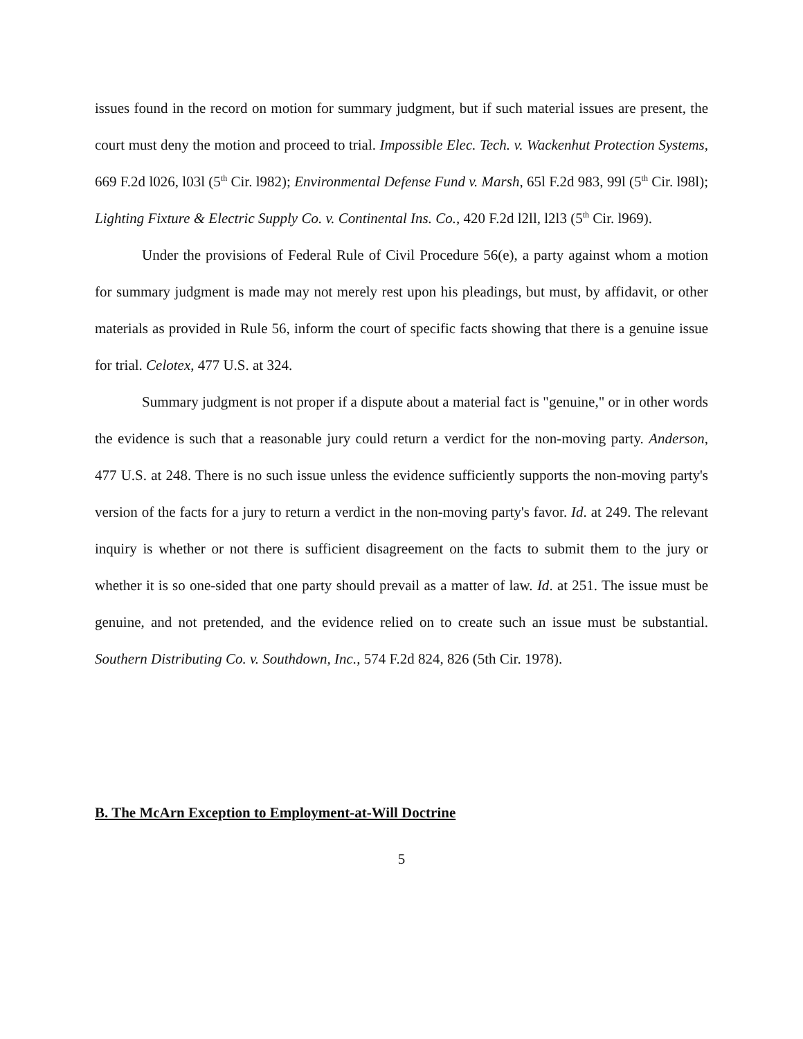issues found in the record on motion for summary judgment, but if such material issues are present, the court must deny the motion and proceed to trial. Impossible Elec. Tech. v. Wackenhut Protection Systems, 669 F.2d l026, l03l (5<sup>th</sup> Cir. l982); Environmental Defense Fund v. Marsh, 65l F.2d 983, 99l (5<sup>th</sup> Cir. l98l); Lighting Fixture & Electric Supply Co. v. Continental Ins. Co., 420 F.2d l2ll, l2l3 (5<sup>th</sup> Cir. l969).
Under the provisions of Federal Rule of Civil Procedure 56(e), a party against whom a motion for summary judgment is made may not merely rest upon his pleadings, but must, by affidavit, or other materials as provided in Rule 56, inform the court of specific facts showing that there is a genuine issue for trial. Celotex, 477 U.S. at 324.
Summary judgment is not proper if a dispute about a material fact is "genuine," or in other words the evidence is such that a reasonable jury could return a verdict for the non-moving party. Anderson, 477 U.S. at 248. There is no such issue unless the evidence sufficiently supports the non-moving party's version of the facts for a jury to return a verdict in the non-moving party's favor. Id. at 249. The relevant inquiry is whether or not there is sufficient disagreement on the facts to submit them to the jury or whether it is so one-sided that one party should prevail as a matter of law. Id. at 251. The issue must be genuine, and not pretended, and the evidence relied on to create such an issue must be substantial. Southern Distributing Co. v. Southdown, Inc., 574 F.2d 824, 826 (5th Cir. 1978).
B. The McArn Exception to Employment-at-Will Doctrine
5